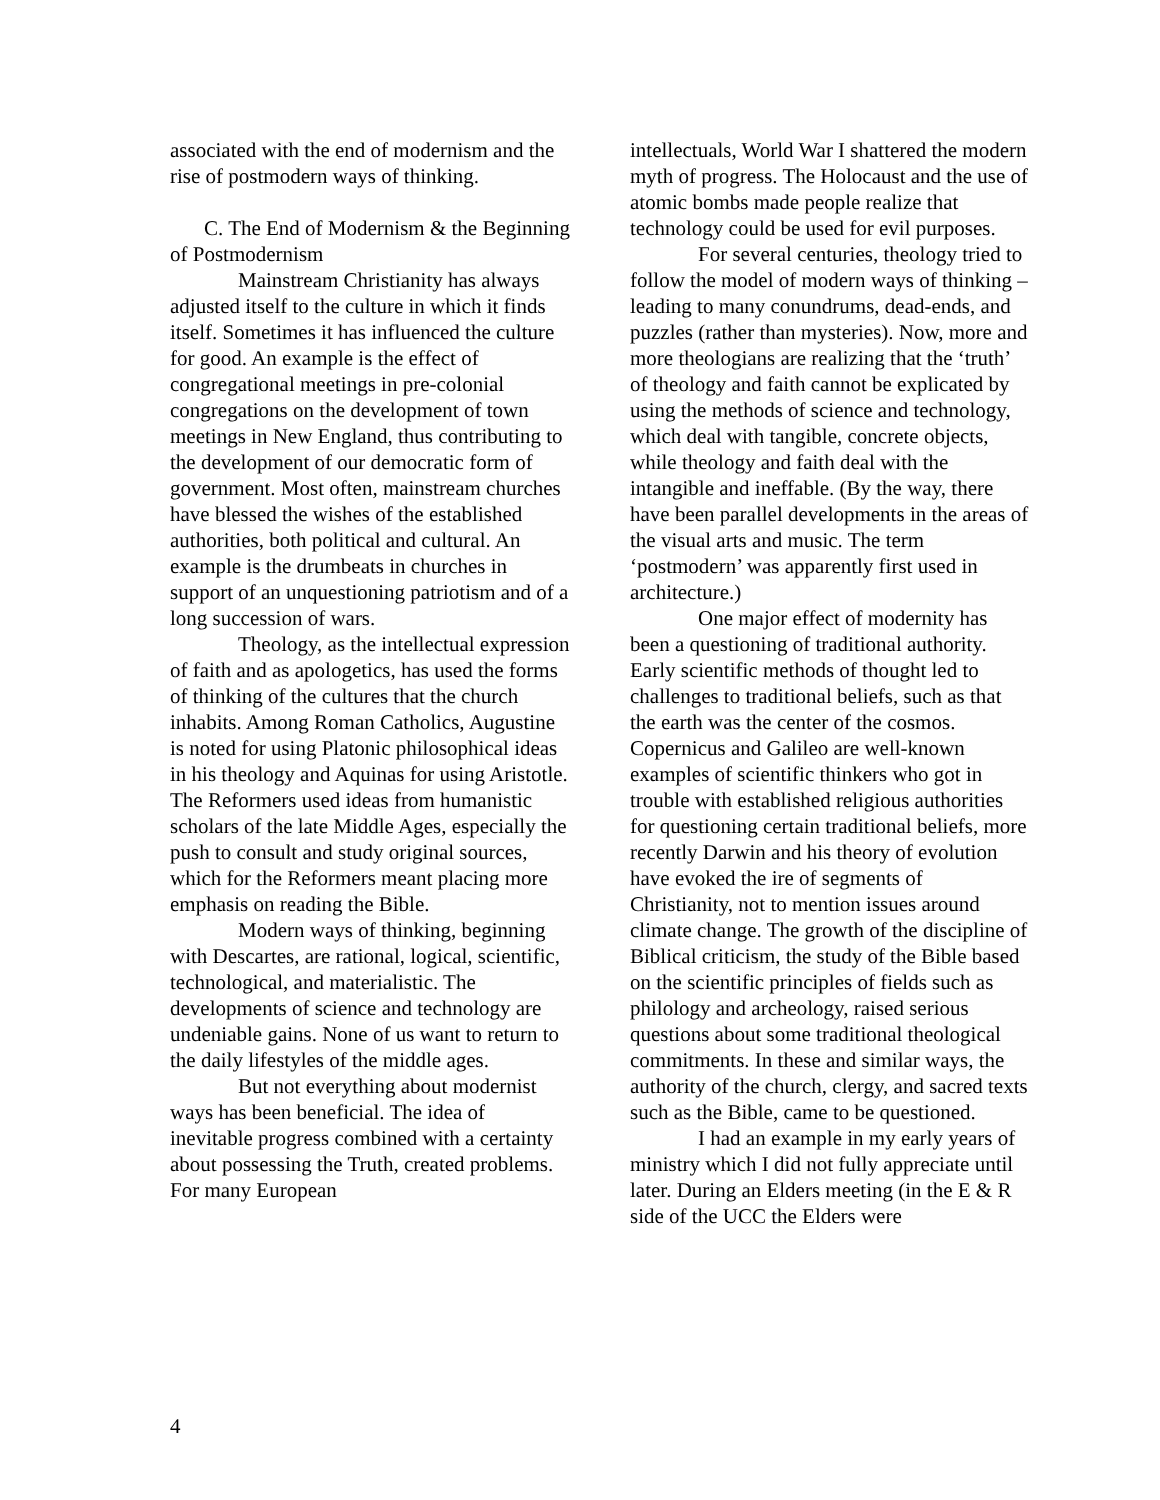associated with the end of modernism and the rise of postmodern ways of thinking.
C. The End of Modernism & the Beginning of Postmodernism
Mainstream Christianity has always adjusted itself to the culture in which it finds itself. Sometimes it has influenced the culture for good. An example is the effect of congregational meetings in pre-colonial congregations on the development of town meetings in New England, thus contributing to the development of our democratic form of government. Most often, mainstream churches have blessed the wishes of the established authorities, both political and cultural. An example is the drumbeats in churches in support of an unquestioning patriotism and of a long succession of wars.
Theology, as the intellectual expression of faith and as apologetics, has used the forms of thinking of the cultures that the church inhabits. Among Roman Catholics, Augustine is noted for using Platonic philosophical ideas in his theology and Aquinas for using Aristotle. The Reformers used ideas from humanistic scholars of the late Middle Ages, especially the push to consult and study original sources, which for the Reformers meant placing more emphasis on reading the Bible.
Modern ways of thinking, beginning with Descartes, are rational, logical, scientific, technological, and materialistic. The developments of science and technology are undeniable gains. None of us want to return to the daily lifestyles of the middle ages.
But not everything about modernist ways has been beneficial. The idea of inevitable progress combined with a certainty about possessing the Truth, created problems. For many European
intellectuals, World War I shattered the modern myth of progress. The Holocaust and the use of atomic bombs made people realize that technology could be used for evil purposes.
For several centuries, theology tried to follow the model of modern ways of thinking – leading to many conundrums, dead-ends, and puzzles (rather than mysteries). Now, more and more theologians are realizing that the ‘truth’ of theology and faith cannot be explicated by using the methods of science and technology, which deal with tangible, concrete objects, while theology and faith deal with the intangible and ineffable. (By the way, there have been parallel developments in the areas of the visual arts and music. The term ‘postmodern’ was apparently first used in architecture.)
One major effect of modernity has been a questioning of traditional authority. Early scientific methods of thought led to challenges to traditional beliefs, such as that the earth was the center of the cosmos. Copernicus and Galileo are well-known examples of scientific thinkers who got in trouble with established religious authorities for questioning certain traditional beliefs, more recently Darwin and his theory of evolution have evoked the ire of segments of Christianity, not to mention issues around climate change. The growth of the discipline of Biblical criticism, the study of the Bible based on the scientific principles of fields such as philology and archeology, raised serious questions about some traditional theological commitments. In these and similar ways, the authority of the church, clergy, and sacred texts such as the Bible, came to be questioned.
I had an example in my early years of ministry which I did not fully appreciate until later. During an Elders meeting (in the E & R side of the UCC the Elders were
4